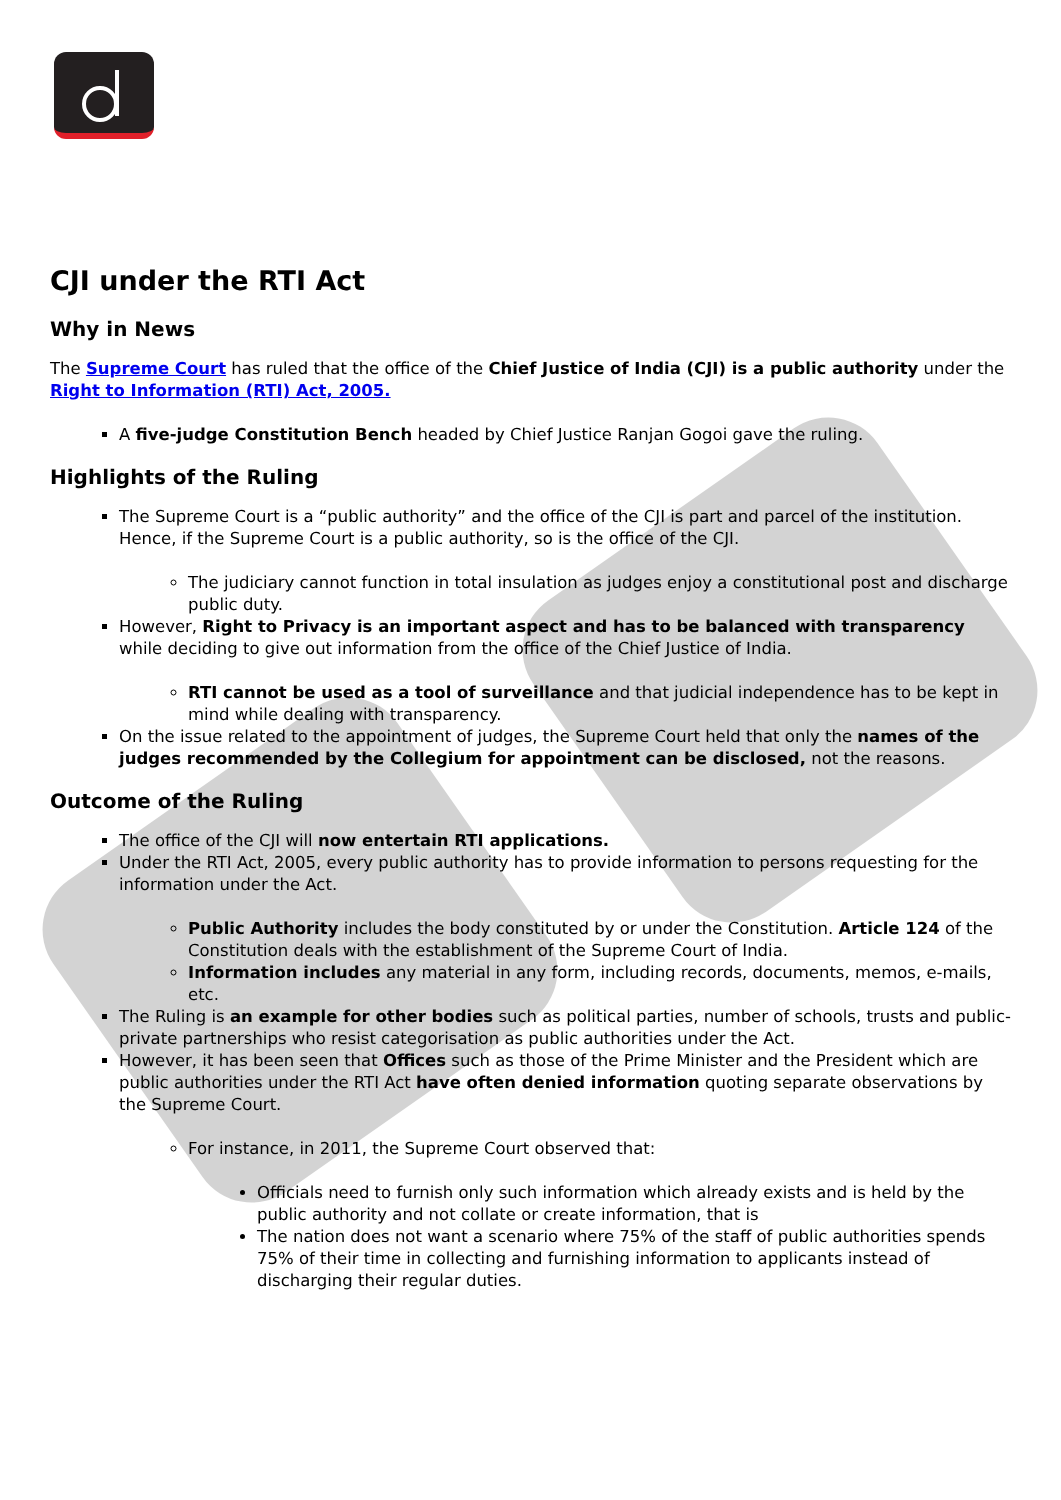CJI under the RTI Act
Why in News
The Supreme Court has ruled that the office of the Chief Justice of India (CJI) is a public authority under the Right to Information (RTI) Act, 2005.
A five-judge Constitution Bench headed by Chief Justice Ranjan Gogoi gave the ruling.
Highlights of the Ruling
The Supreme Court is a “public authority” and the office of the CJI is part and parcel of the institution. Hence, if the Supreme Court is a public authority, so is the office of the CJI.
The judiciary cannot function in total insulation as judges enjoy a constitutional post and discharge public duty.
However, Right to Privacy is an important aspect and has to be balanced with transparency while deciding to give out information from the office of the Chief Justice of India.
RTI cannot be used as a tool of surveillance and that judicial independence has to be kept in mind while dealing with transparency.
On the issue related to the appointment of judges, the Supreme Court held that only the names of the judges recommended by the Collegium for appointment can be disclosed, not the reasons.
Outcome of the Ruling
The office of the CJI will now entertain RTI applications.
Under the RTI Act, 2005, every public authority has to provide information to persons requesting for the information under the Act.
Public Authority includes the body constituted by or under the Constitution. Article 124 of the Constitution deals with the establishment of the Supreme Court of India.
Information includes any material in any form, including records, documents, memos, e-mails, etc.
The Ruling is an example for other bodies such as political parties, number of schools, trusts and public-private partnerships who resist categorisation as public authorities under the Act.
However, it has been seen that Offices such as those of the Prime Minister and the President which are public authorities under the RTI Act have often denied information quoting separate observations by the Supreme Court.
For instance, in 2011, the Supreme Court observed that:
Officials need to furnish only such information which already exists and is held by the public authority and not collate or create information, that is
The nation does not want a scenario where 75% of the staff of public authorities spends 75% of their time in collecting and furnishing information to applicants instead of discharging their regular duties.